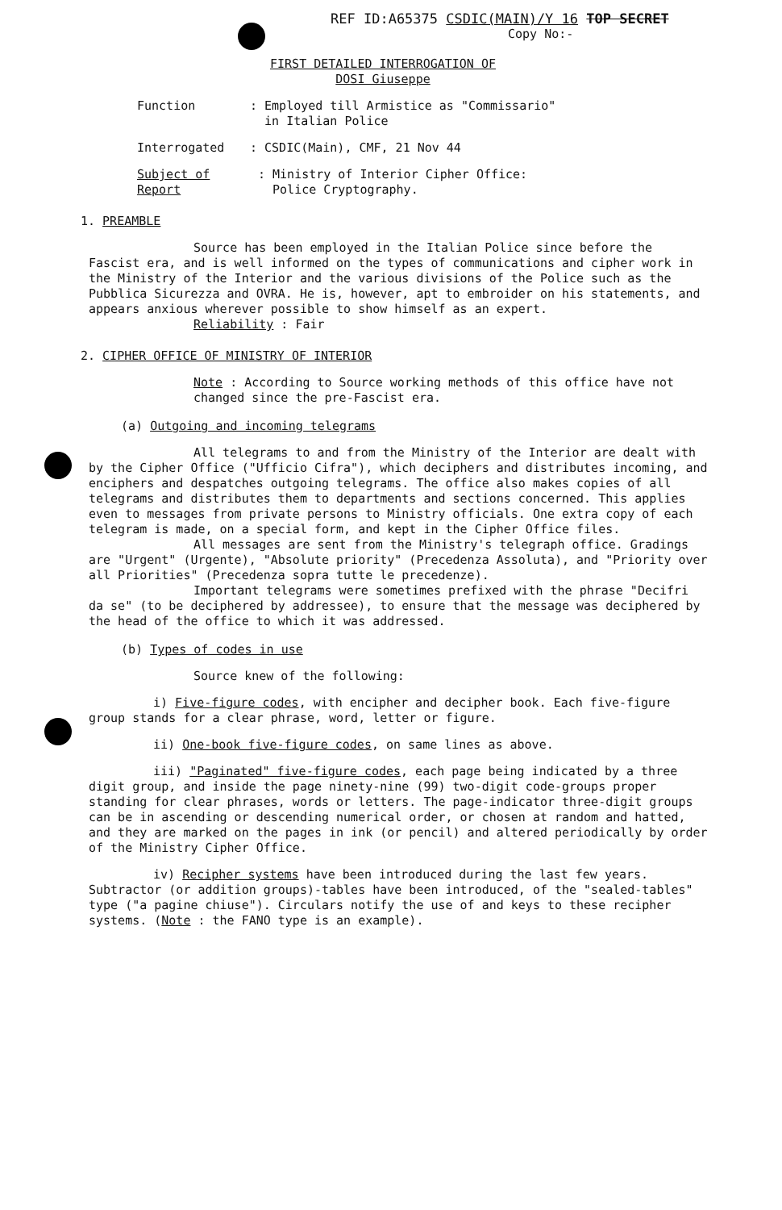REF ID:A65375 CSDIC(MAIN)/Y 16 TOP SECRET
Copy No:-
FIRST DETAILED INTERROGATION OF
DOSI Giuseppe
Function : Employed till Armistice as "Commissario"
in Italian Police
Interrogated : CSDIC(Main), CMF, 21 Nov 44
Subject of Report
: Ministry of Interior Cipher Office:
Police Cryptography.
1. PREAMBLE
Source has been employed in the Italian Police since before the Fascist era, and is well informed on the types of communications and cipher work in the Ministry of the Interior and the various divisions of the Police such as the Pubblica Sicurezza and OVRA. He is, however, apt to embroider on his statements, and appears anxious wherever possible to show himself as an expert.
Reliability : Fair
2. CIPHER OFFICE OF MINISTRY OF INTERIOR
Note : According to Source working methods of this office have not changed since the pre-Fascist era.
(a) Outgoing and incoming telegrams
All telegrams to and from the Ministry of the Interior are dealt with by the Cipher Office ("Ufficio Cifra"), which deciphers and distributes incoming, and enciphers and despatches outgoing telegrams. The office also makes copies of all telegrams and distributes them to departments and sections concerned. This applies even to messages from private persons to Ministry officials. One extra copy of each telegram is made, on a special form, and kept in the Cipher Office files.
All messages are sent from the Ministry's telegraph office. Gradings are "Urgent" (Urgente), "Absolute priority" (Precedenza Assoluta), and "Priority over all Priorities" (Precedenza sopra tutte le precedenze).
Important telegrams were sometimes prefixed with the phrase "Decifri da se" (to be deciphered by addressee), to ensure that the message was deciphered by the head of the office to which it was addressed.
(b) Types of codes in use
Source knew of the following:
i) Five-figure codes, with encipher and decipher book. Each five-figure group stands for a clear phrase, word, letter or figure.
ii) One-book five-figure codes, on same lines as above.
iii) "Paginated" five-figure codes, each page being indicated by a three digit group, and inside the page ninety-nine (99) two-digit code-groups proper standing for clear phrases, words or letters. The page-indicator three-digit groups can be in ascending or descending numerical order, or chosen at random and hatted, and they are marked on the pages in ink (or pencil) and altered periodically by order of the Ministry Cipher Office.
iv) Recipher systems have been introduced during the last few years. Subtractor (or addition groups)-tables have been introduced, of the "sealed-tables" type ("a pagine chiuse"). Circulars notify the use of and keys to these recipher systems. (Note : the FANO type is an example).